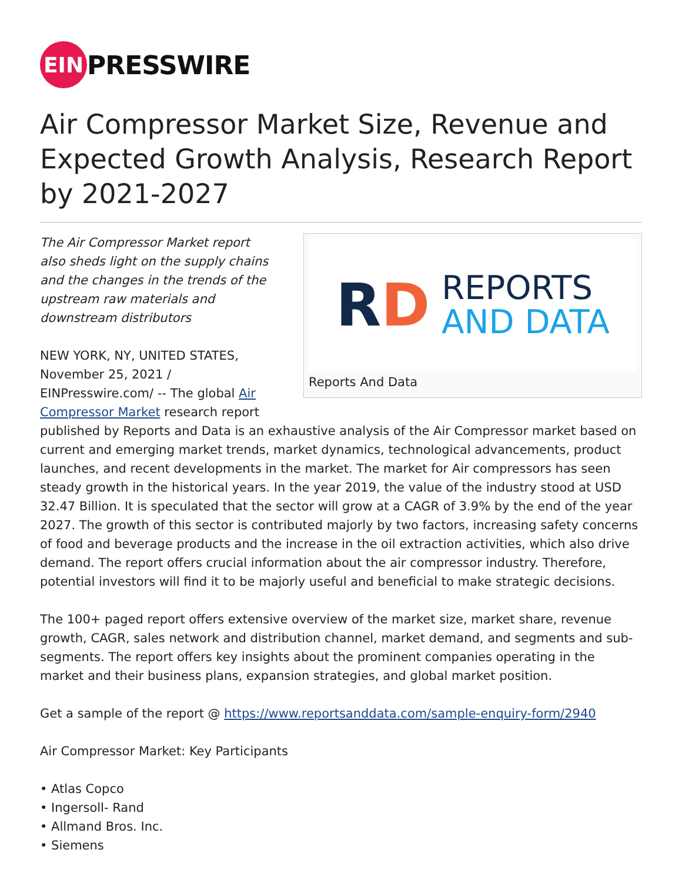EIN
PRESSWIRE
Air Compressor Market Size, Revenue and Expected Growth Analysis, Research Report by 2021-2027
RD
REPORTS
AND DATA
Reports And Data
The Air Compressor Market report also sheds light on the supply chains and the changes in the trends of the upstream raw materials and downstream distributors
NEW YORK, NY, UNITED STATES, November 25, 2021 / EINPresswire.com/ -- The global Air Compressor Market research report published by Reports and Data is an exhaustive analysis of the Air Compressor market based on current and emerging market trends, market dynamics, technological advancements, product launches, and recent developments in the market. The market for Air compressors has seen steady growth in the historical years. In the year 2019, the value of the industry stood at USD 32.47 Billion. It is speculated that the sector will grow at a CAGR of 3.9% by the end of the year 2027. The growth of this sector is contributed majorly by two factors, increasing safety concerns of food and beverage products and the increase in the oil extraction activities, which also drive demand. The report offers crucial information about the air compressor industry. Therefore, potential investors will find it to be majorly useful and beneficial to make strategic decisions.
The 100+ paged report offers extensive overview of the market size, market share, revenue growth, CAGR, sales network and distribution channel, market demand, and segments and sub-segments. The report offers key insights about the prominent companies operating in the market and their business plans, expansion strategies, and global market position.
Get a sample of the report @ https://www.reportsanddata.com/sample-enquiry-form/2940
Air Compressor Market: Key Participants
• Atlas Copco
• Ingersoll- Rand
• Allmand Bros. Inc.
• Siemens